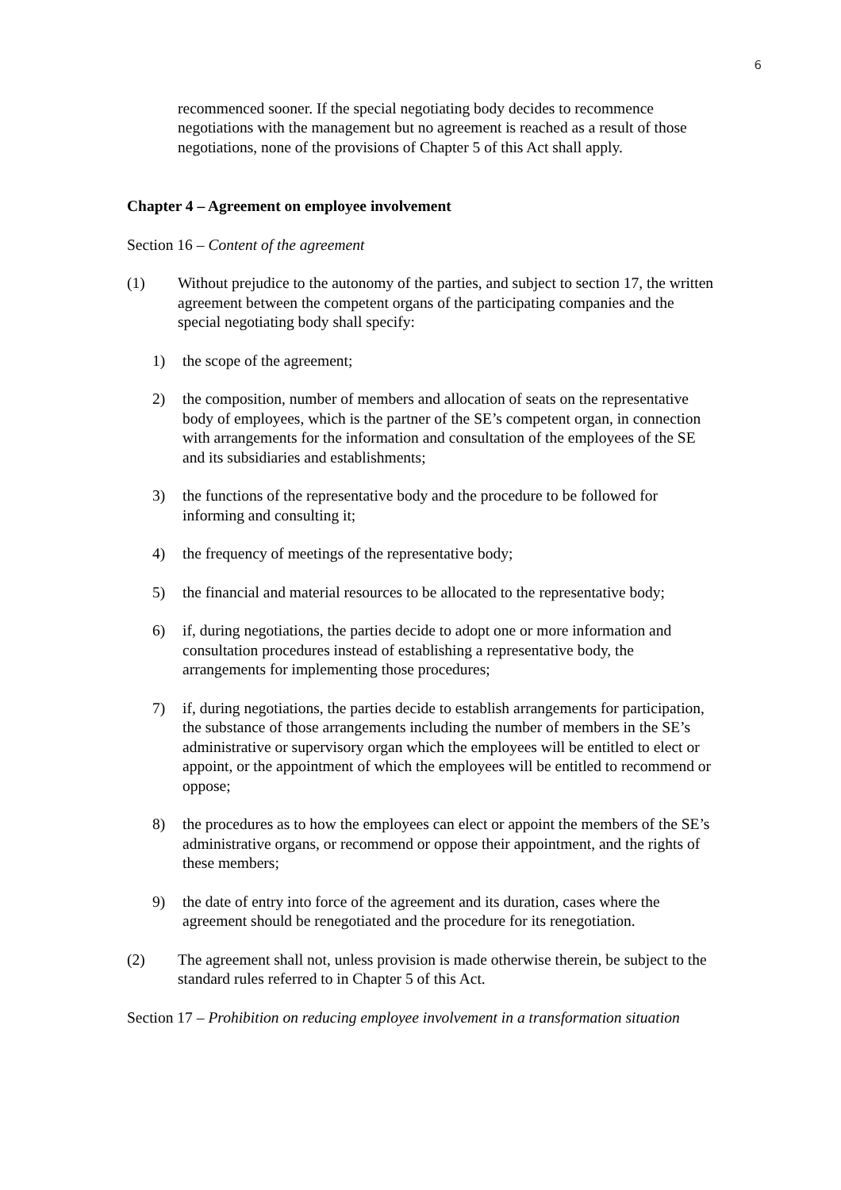6
recommenced sooner. If the special negotiating body decides to recommence negotiations with the management but no agreement is reached as a result of those negotiations, none of the provisions of Chapter 5 of this Act shall apply.
Chapter 4 – Agreement on employee involvement
Section 16 – Content of the agreement
(1) Without prejudice to the autonomy of the parties, and subject to section 17, the written agreement between the competent organs of the participating companies and the special negotiating body shall specify:
1) the scope of the agreement;
2) the composition, number of members and allocation of seats on the representative body of employees, which is the partner of the SE’s competent organ, in connection with arrangements for the information and consultation of the employees of the SE and its subsidiaries and establishments;
3) the functions of the representative body and the procedure to be followed for informing and consulting it;
4) the frequency of meetings of the representative body;
5) the financial and material resources to be allocated to the representative body;
6) if, during negotiations, the parties decide to adopt one or more information and consultation procedures instead of establishing a representative body, the arrangements for implementing those procedures;
7) if, during negotiations, the parties decide to establish arrangements for participation, the substance of those arrangements including the number of members in the SE’s administrative or supervisory organ which the employees will be entitled to elect or appoint, or the appointment of which the employees will be entitled to recommend or oppose;
8) the procedures as to how the employees can elect or appoint the members of the SE’s administrative organs, or recommend or oppose their appointment, and the rights of these members;
9) the date of entry into force of the agreement and its duration, cases where the agreement should be renegotiated and the procedure for its renegotiation.
(2) The agreement shall not, unless provision is made otherwise therein, be subject to the standard rules referred to in Chapter 5 of this Act.
Section 17 – Prohibition on reducing employee involvement in a transformation situation